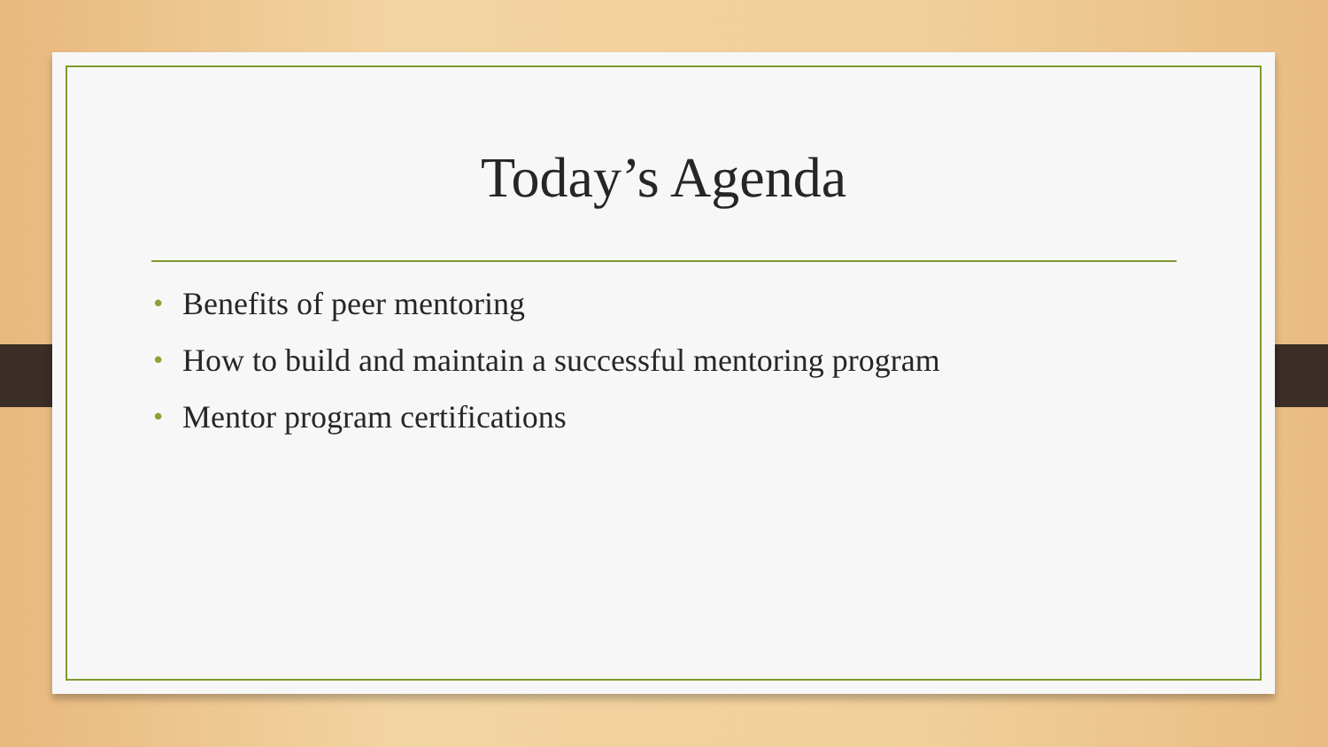Today’s Agenda
• Benefits of peer mentoring
• How to build and maintain a successful mentoring program
• Mentor program certifications